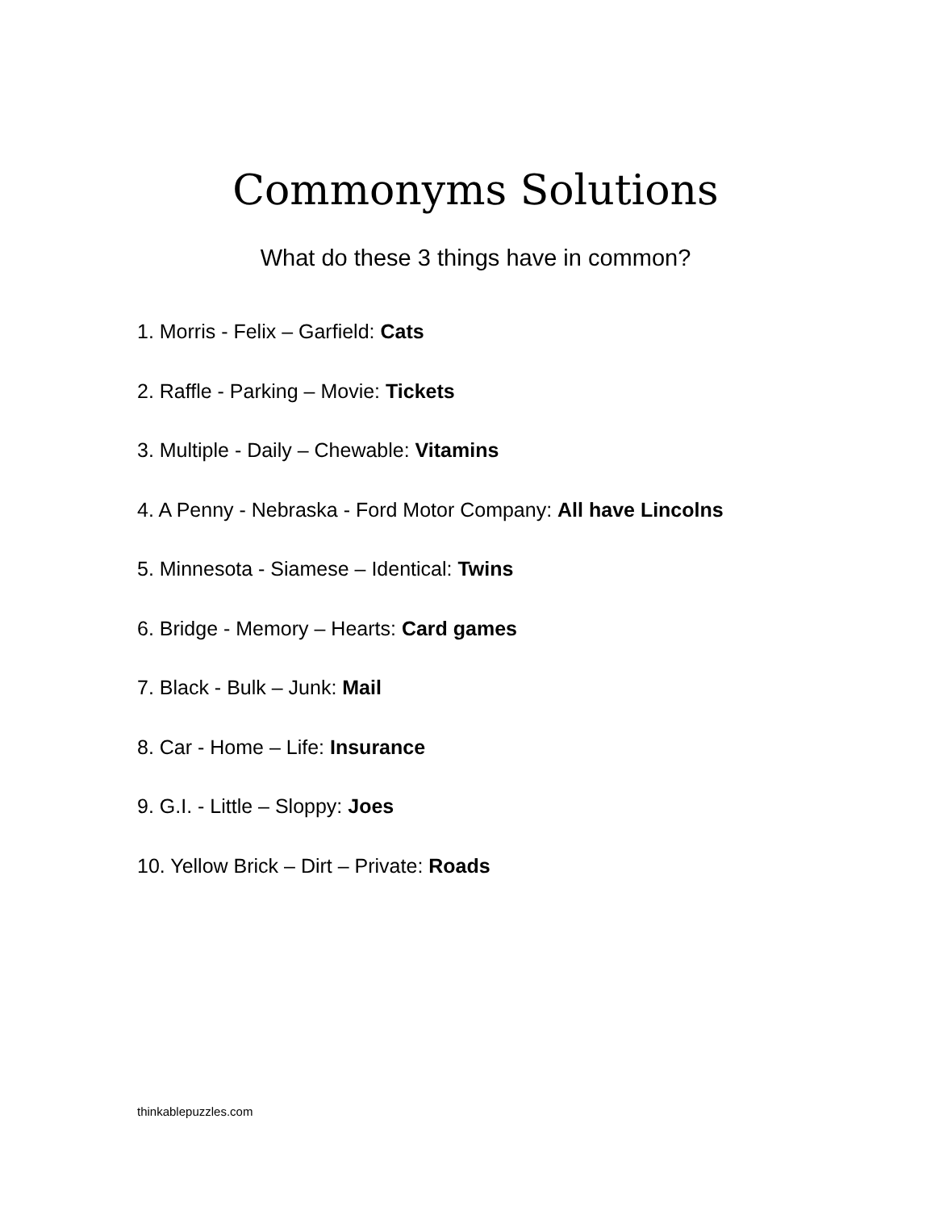Commonyms Solutions
What do these 3 things have in common?
1. Morris - Felix – Garfield: Cats
2. Raffle - Parking – Movie: Tickets
3. Multiple - Daily – Chewable: Vitamins
4. A Penny - Nebraska - Ford Motor Company: All have Lincolns
5. Minnesota - Siamese – Identical: Twins
6. Bridge - Memory – Hearts: Card games
7. Black - Bulk – Junk: Mail
8. Car - Home – Life: Insurance
9. G.I. - Little – Sloppy: Joes
10. Yellow Brick – Dirt – Private: Roads
thinkablepuzzles.com